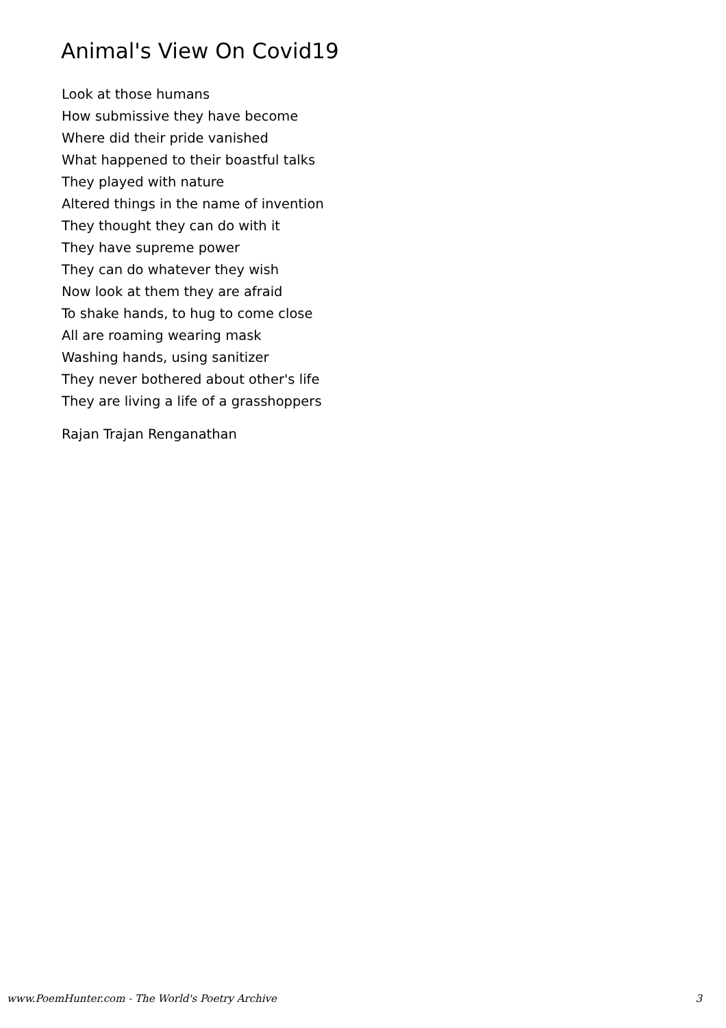Animal's View On Covid19
Look at those humans
How submissive they have become
Where did their pride vanished
What happened to their boastful talks
They played with nature
Altered things in the name of invention
They thought they can do with it
They have supreme power
They can do whatever they wish
Now look at them they are afraid
To shake hands, to hug to come close
All are roaming wearing mask
Washing hands, using sanitizer
They never bothered about other's life
They are living a life of a grasshoppers
Rajan Trajan Renganathan
www.PoemHunter.com - The World's Poetry Archive 3